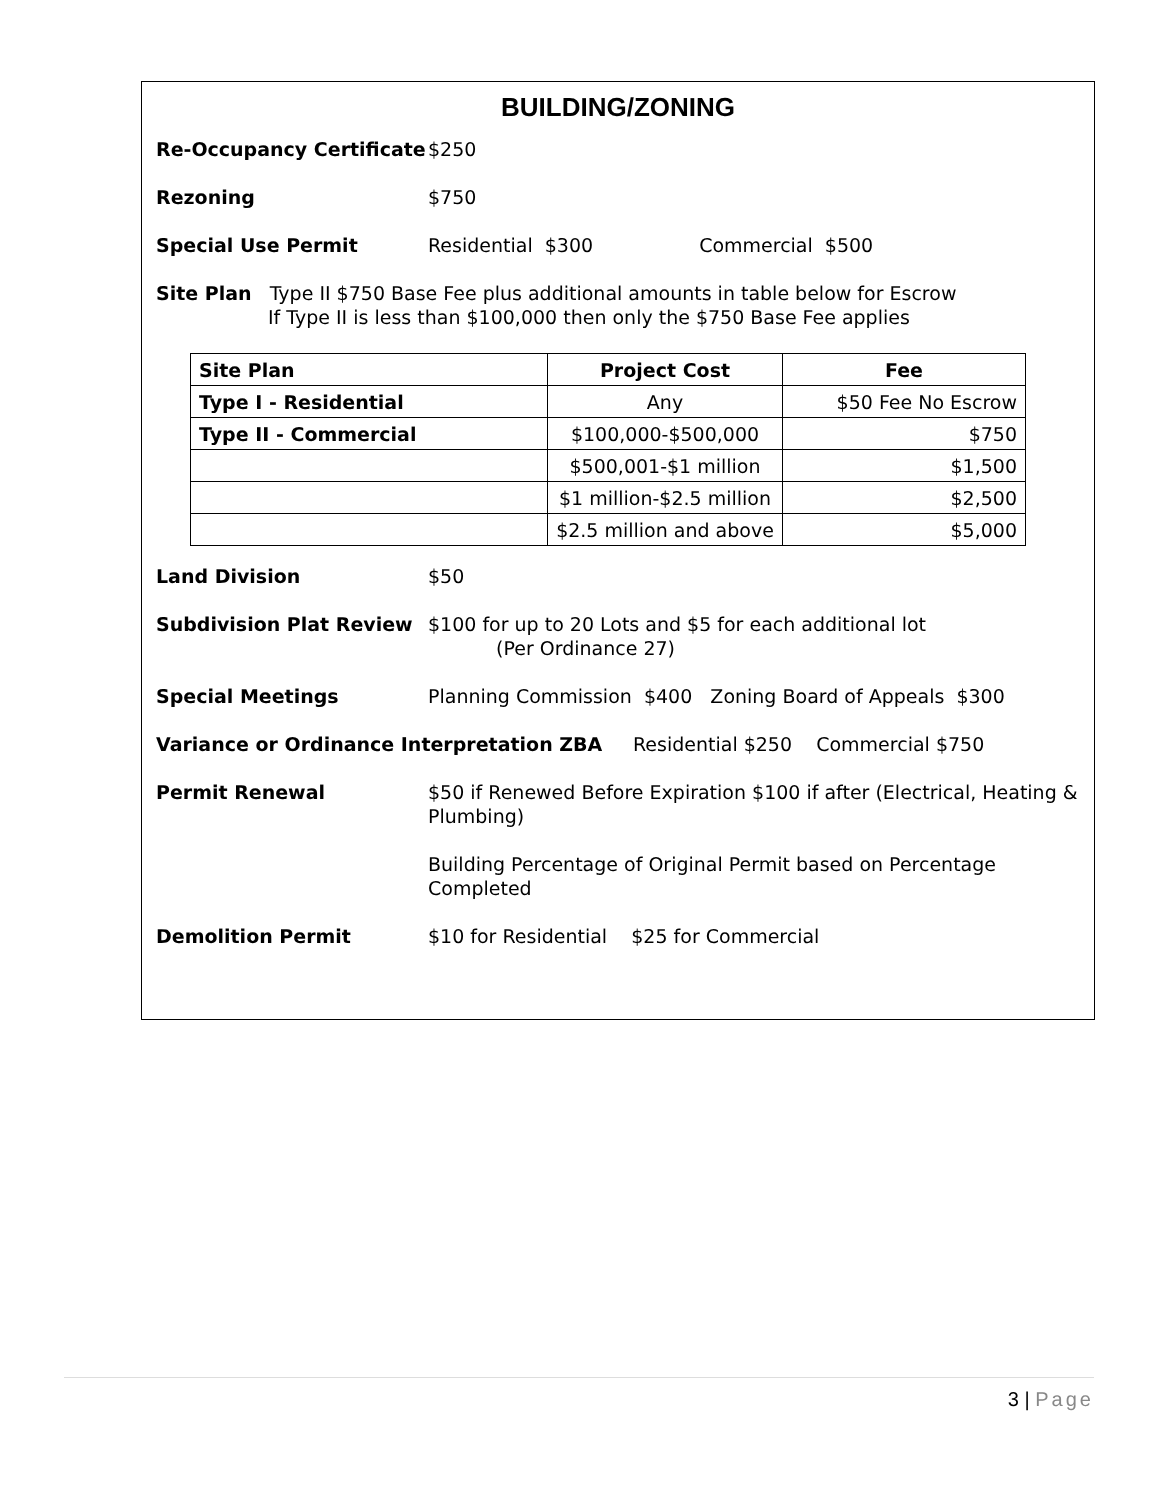BUILDING/ZONING
Re-Occupancy Certificate
$250
Rezoning $750
Special Use Permit Residential $300 Commercial $500
Site Plan Type II $750 Base Fee plus additional amounts in table below for Escrow
If Type II is less than $100,000 then only the $750 Base Fee applies
| Site Plan | Project Cost | Fee |
| --- | --- | --- |
| Type I - Residential | Any | $50 Fee No Escrow |
| Type II - Commercial | $100,000-$500,000 | $750 |
| | $500,001-$1 million | $1,500 |
| | $1 million-$2.5 million | $2,500 |
| | $2.5 million and above | $5,000 |
Land Division $50
Subdivision Plat Review $100 for up to 20 Lots and $5 for each additional lot
(Per Ordinance 27)
Special Meetings Planning Commission $400 Zoning Board of Appeals $300
Variance or Ordinance Interpretation ZBA Residential $250 Commercial $750
Permit Renewal $50 if Renewed Before Expiration $100 if after (Electrical, Heating & Plumbing)
Building Percentage of Original Permit based on Percentage Completed
Demolition Permit $10 for Residential $25 for Commercial
3 | Page